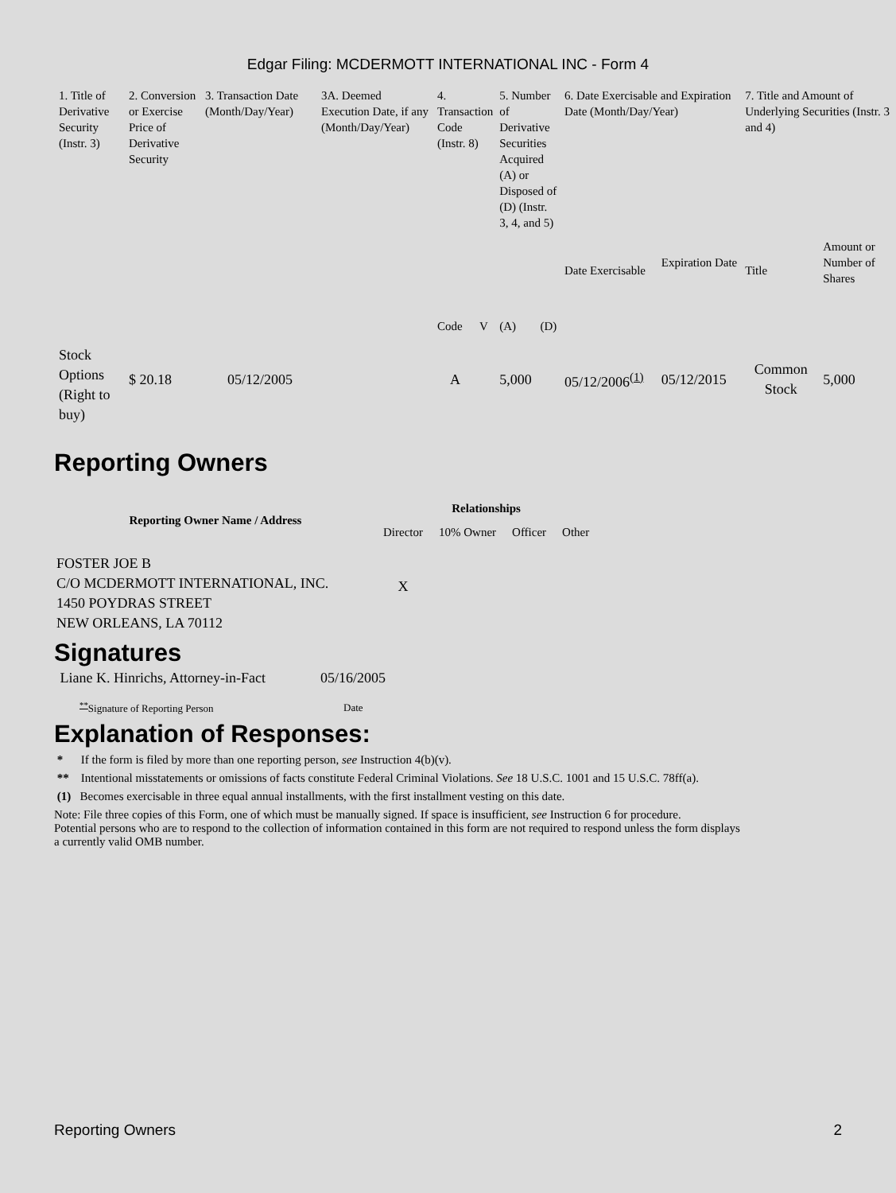Edgar Filing: MCDERMOTT INTERNATIONAL INC - Form 4
| 1. Title of Derivative Security (Instr. 3) | 2. Conversion or Exercise Price of Derivative Security | 3. Transaction Date (Month/Day/Year) | 3A. Deemed Execution Date, if any (Month/Day/Year) | 4. Transaction Code (Instr. 8) | | 5. Number of Derivative Securities Acquired (A) or Disposed of (D) (Instr. 3, 4, and 5) | | 6. Date Exercisable and Expiration Date (Month/Day/Year) | | 7. Title and Amount of Underlying Securities (Instr. 3 and 4) | |
| | | | | Code | V | (A) | (D) | Date Exercisable | Expiration Date | Title | Amount or Number of Shares |
| Stock Options (Right to buy) | $ 20.18 | 05/12/2005 | | A | | 5,000 | | 05/12/2006<sup>(1)</sup> | 05/12/2015 | Common Stock | 5,000 |
Reporting Owners
| Reporting Owner Name / Address | Relationships | | | |
| --- | --- | --- | --- | --- |
| | Director | 10% Owner | Officer | Other |
| FOSTER JOE B C/O MCDERMOTT INTERNATIONAL, INC. 1450 POYDRAS STREET NEW ORLEANS, LA 70112 | X | | | |
Signatures
| Liane K. Hinrichs, Attorney-in-Fact | 05/16/2005 |
| <sup>**</sup> Signature of Reporting Person | Date |
Explanation of Responses:
* If the form is filed by more than one reporting person, see Instruction 4(b)(v).
** Intentional misstatements or omissions of facts constitute Federal Criminal Violations. See 18 U.S.C. 1001 and 15 U.S.C. 78ff(a).
(1) Becomes exercisable in three equal annual installments, with the first installment vesting on this date.
Note: File three copies of this Form, one of which must be manually signed. If space is insufficient, see Instruction 6 for procedure.
Potential persons who are to respond to the collection of information contained in this form are not required to respond unless the form displays
a currently valid OMB number.
Reporting Owners 2